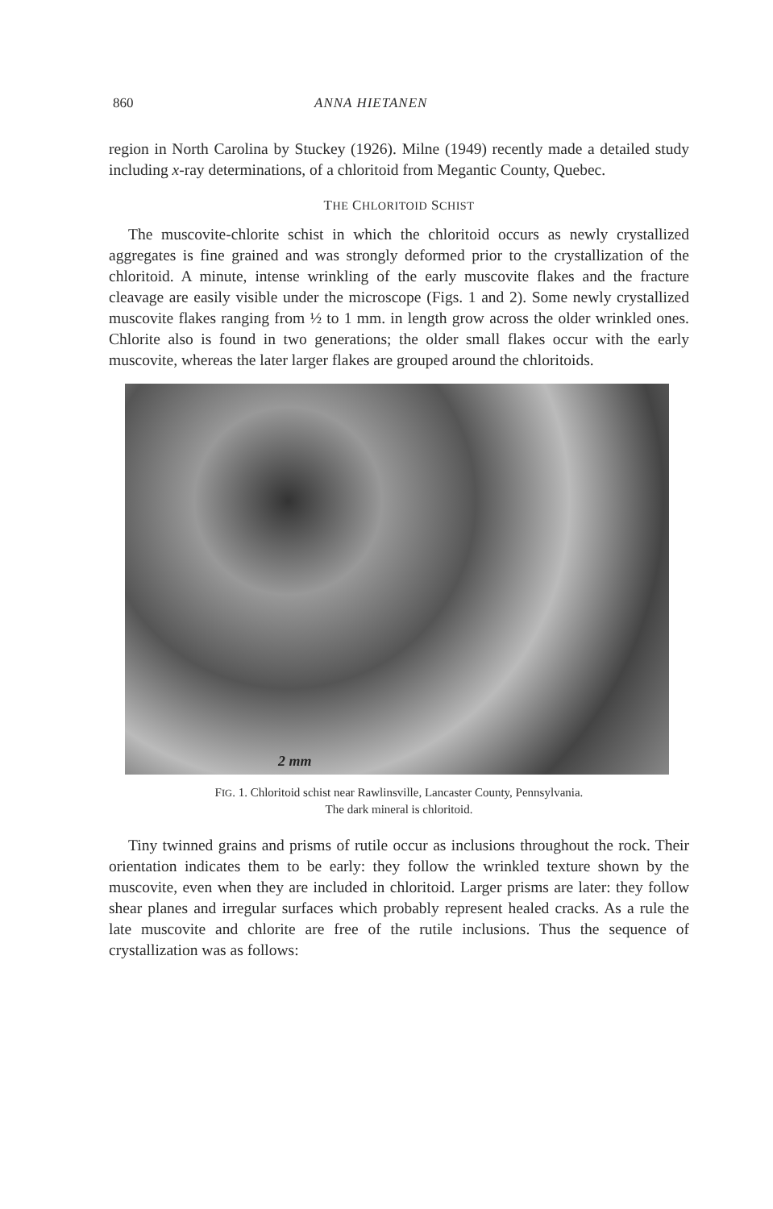860 ANNA HIETANEN
region in North Carolina by Stuckey (1926). Milne (1949) recently made a detailed study including x-ray determinations, of a chloritoid from Megantic County, Quebec.
THE CHLORITOID SCHIST
The muscovite-chlorite schist in which the chloritoid occurs as newly crystallized aggregates is fine grained and was strongly deformed prior to the crystallization of the chloritoid. A minute, intense wrinkling of the early muscovite flakes and the fracture cleavage are easily visible under the microscope (Figs. 1 and 2). Some newly crystallized muscovite flakes ranging from ½ to 1 mm. in length grow across the older wrinkled ones. Chlorite also is found in two generations; the older small flakes occur with the early muscovite, whereas the later larger flakes are grouped around the chloritoids.
2 mm
FIG. 1. Chloritoid schist near Rawlinsville, Lancaster County, Pennsylvania.
The dark mineral is chloritoid.
Tiny twinned grains and prisms of rutile occur as inclusions throughout the rock. Their orientation indicates them to be early: they follow the wrinkled texture shown by the muscovite, even when they are included in chloritoid. Larger prisms are later: they follow shear planes and irregular surfaces which probably represent healed cracks. As a rule the late muscovite and chlorite are free of the rutile inclusions. Thus the sequence of crystallization was as follows: